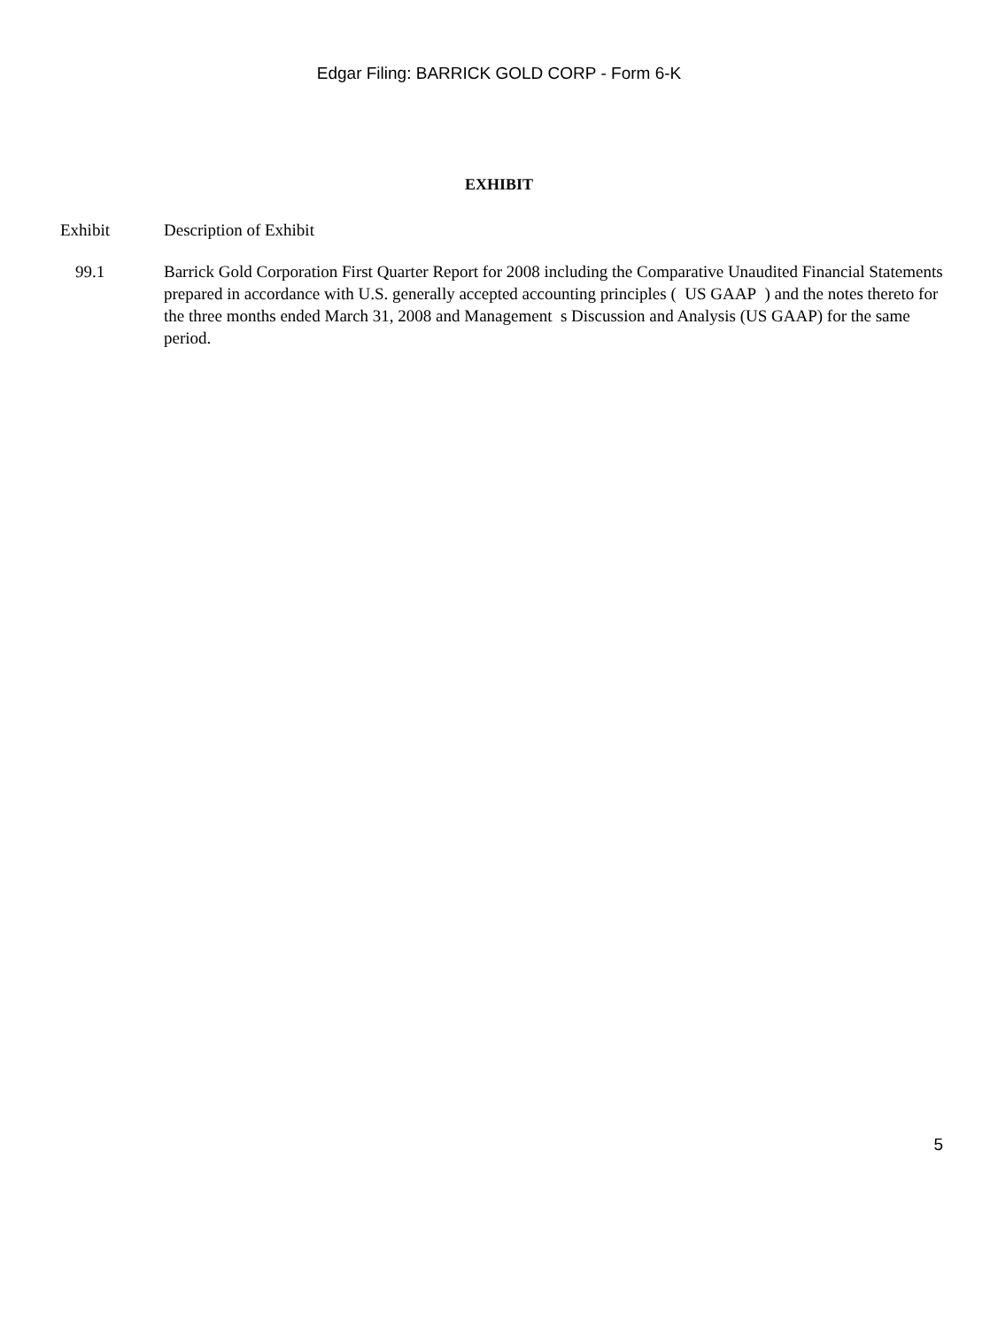Edgar Filing: BARRICK GOLD CORP - Form 6-K
EXHIBIT
| Exhibit | Description of Exhibit |
| --- | --- |
| 99.1 | Barrick Gold Corporation First Quarter Report for 2008 including the Comparative Unaudited Financial Statements prepared in accordance with U.S. generally accepted accounting principles ( US GAAP ) and the notes thereto for the three months ended March 31, 2008 and Management s Discussion and Analysis (US GAAP) for the same period. |
5